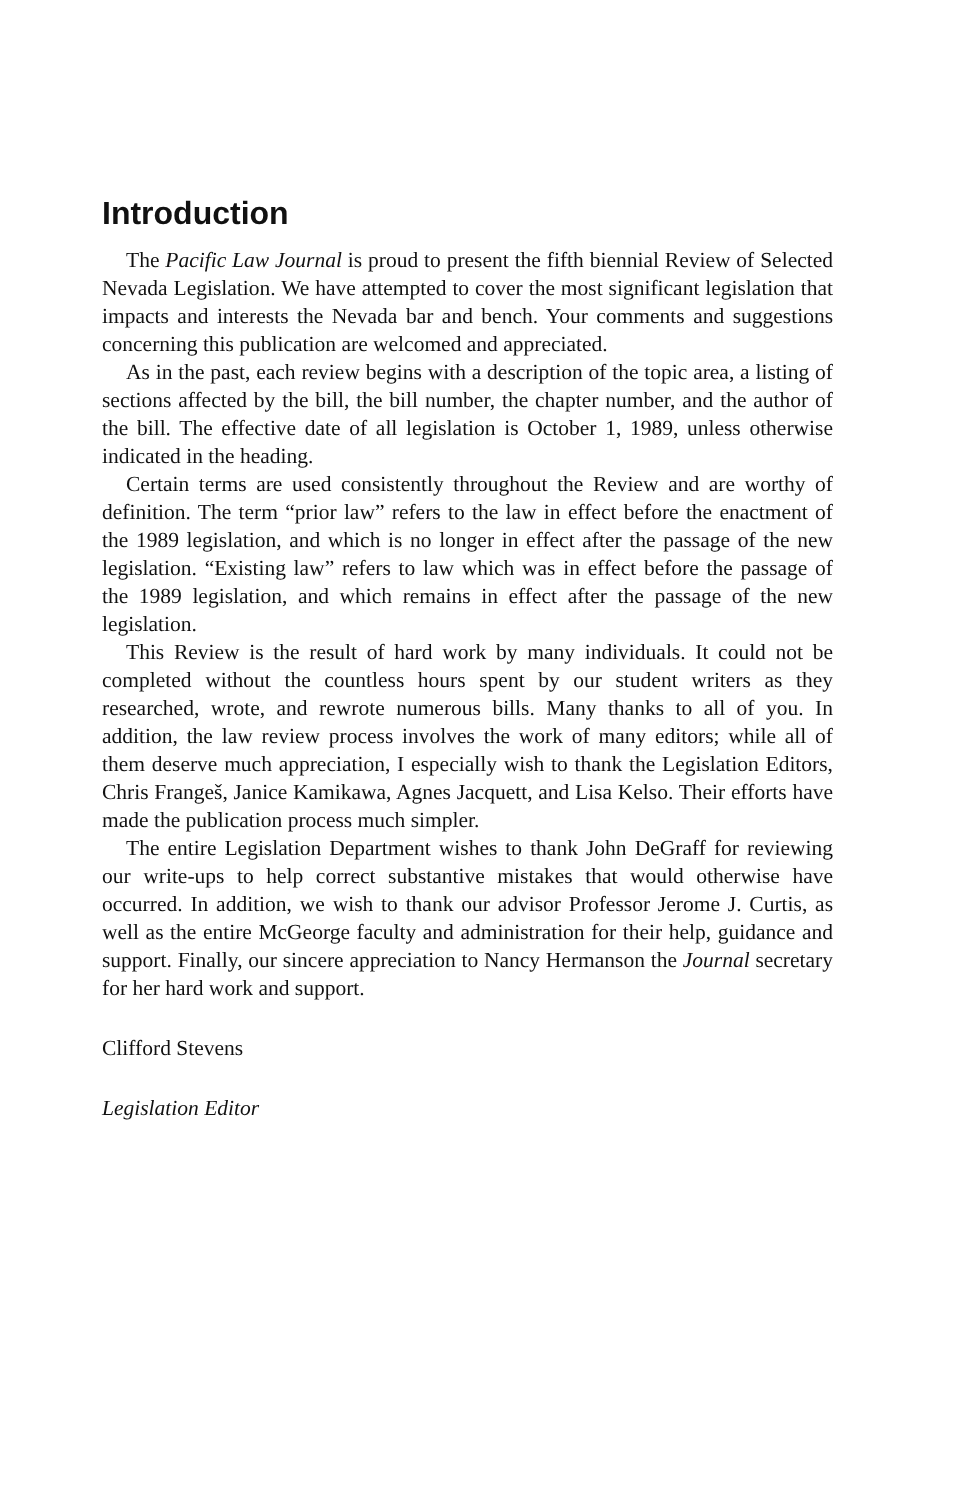Introduction
The Pacific Law Journal is proud to present the fifth biennial Review of Selected Nevada Legislation. We have attempted to cover the most significant legislation that impacts and interests the Nevada bar and bench. Your comments and suggestions concerning this publication are welcomed and appreciated.
As in the past, each review begins with a description of the topic area, a listing of sections affected by the bill, the bill number, the chapter number, and the author of the bill. The effective date of all legislation is October 1, 1989, unless otherwise indicated in the heading.
Certain terms are used consistently throughout the Review and are worthy of definition. The term “prior law” refers to the law in effect before the enactment of the 1989 legislation, and which is no longer in effect after the passage of the new legislation. “Existing law” refers to law which was in effect before the passage of the 1989 legislation, and which remains in effect after the passage of the new legislation.
This Review is the result of hard work by many individuals. It could not be completed without the countless hours spent by our student writers as they researched, wrote, and rewrote numerous bills. Many thanks to all of you. In addition, the law review process involves the work of many editors; while all of them deserve much appreciation, I especially wish to thank the Legislation Editors, Chris Frangeš, Janice Kamikawa, Agnes Jacquett, and Lisa Kelso. Their efforts have made the publication process much simpler.
The entire Legislation Department wishes to thank John DeGraff for reviewing our write-ups to help correct substantive mistakes that would otherwise have occurred. In addition, we wish to thank our advisor Professor Jerome J. Curtis, as well as the entire McGeorge faculty and administration for their help, guidance and support. Finally, our sincere appreciation to Nancy Hermanson the Journal secretary for her hard work and support.
Clifford Stevens
Legislation Editor